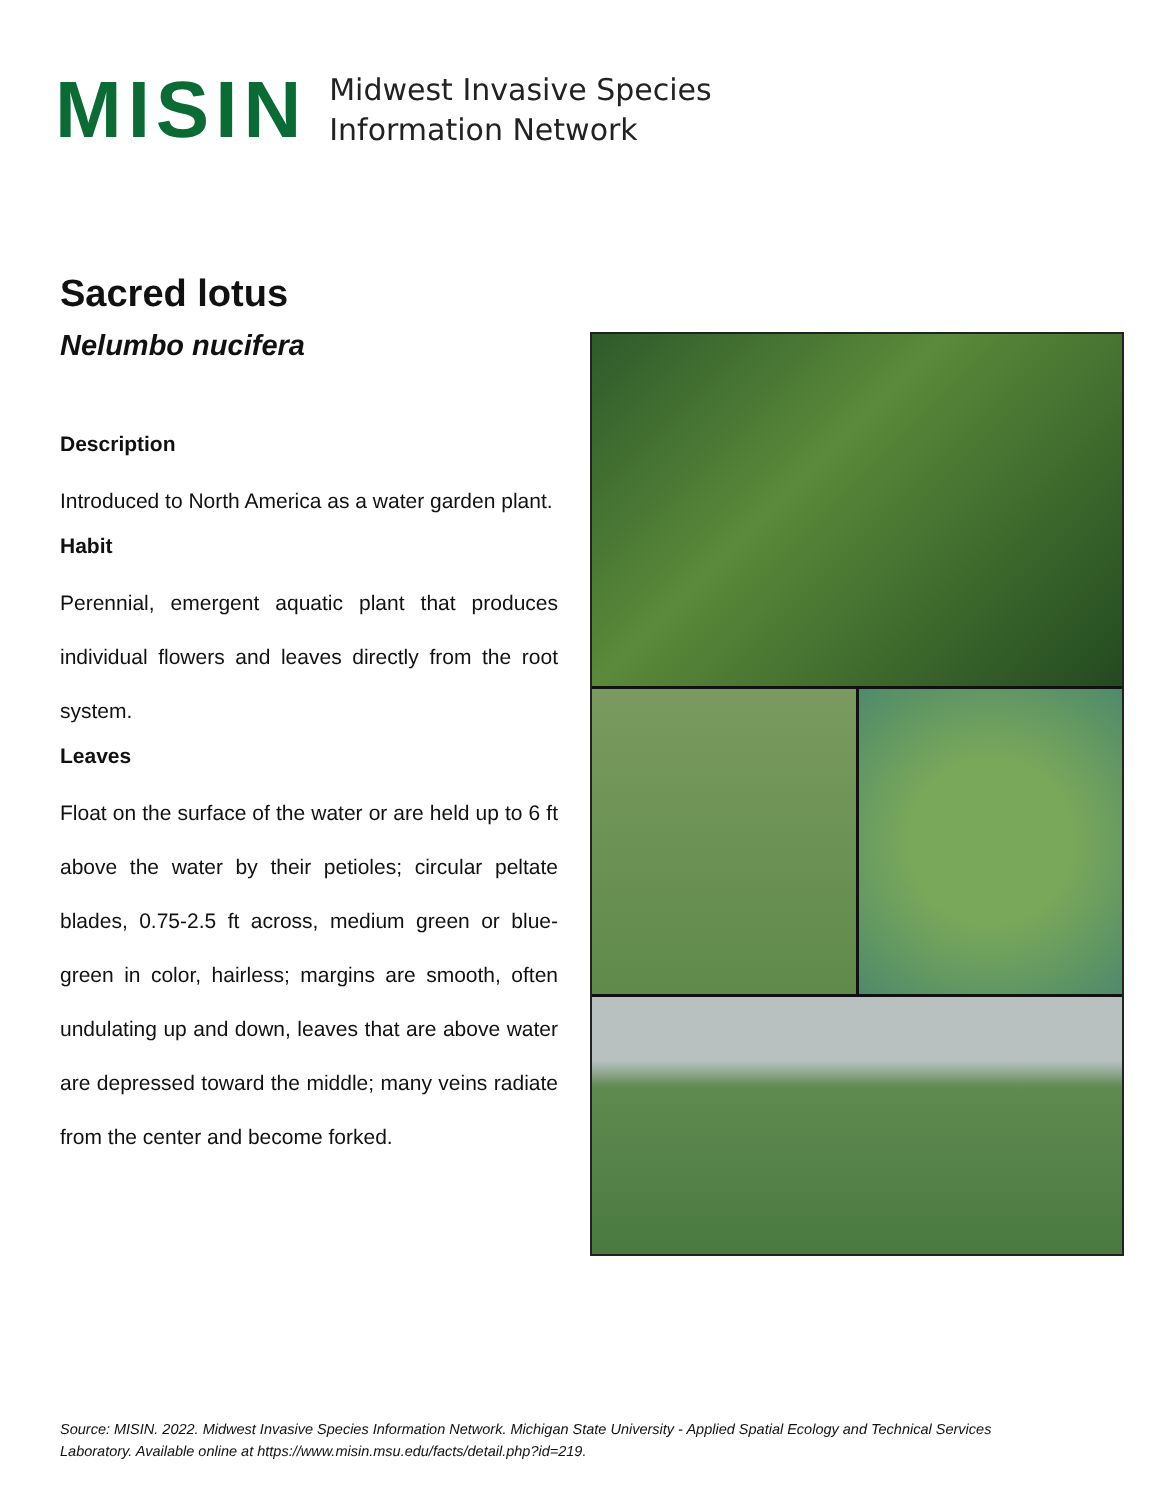MISIN
Midwest Invasive Species
Information Network
Sacred lotus
Nelumbo nucifera
Description
Introduced to North America as a water garden plant.
Habit
Perennial, emergent aquatic plant that produces individual flowers and leaves directly from the root system.
Leaves
Float on the surface of the water or are held up to 6 ft above the water by their petioles; circular peltate blades, 0.75-2.5 ft across, medium green or blue-green in color, hairless; margins are smooth, often undulating up and down, leaves that are above water are depressed toward the middle; many veins radiate from the center and become forked.
Source: MISIN. 2022. Midwest Invasive Species Information Network. Michigan State University - Applied Spatial Ecology and Technical Services Laboratory. Available online at https://www.misin.msu.edu/facts/detail.php?id=219.